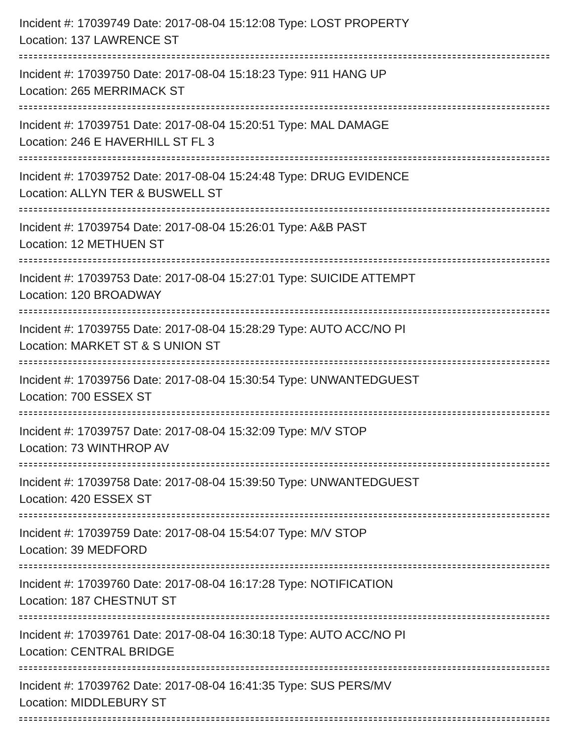Incident #: 17039749 Date: 2017-08-04 15:12:08 Type: LOST PROPERTY
Location: 137 LAWRENCE ST
Incident #: 17039750 Date: 2017-08-04 15:18:23 Type: 911 HANG UP
Location: 265 MERRIMACK ST
Incident #: 17039751 Date: 2017-08-04 15:20:51 Type: MAL DAMAGE
Location: 246 E HAVERHILL ST FL 3
Incident #: 17039752 Date: 2017-08-04 15:24:48 Type: DRUG EVIDENCE
Location: ALLYN TER & BUSWELL ST
Incident #: 17039754 Date: 2017-08-04 15:26:01 Type: A&B PAST
Location: 12 METHUEN ST
Incident #: 17039753 Date: 2017-08-04 15:27:01 Type: SUICIDE ATTEMPT
Location: 120 BROADWAY
Incident #: 17039755 Date: 2017-08-04 15:28:29 Type: AUTO ACC/NO PI
Location: MARKET ST & S UNION ST
Incident #: 17039756 Date: 2017-08-04 15:30:54 Type: UNWANTEDGUEST
Location: 700 ESSEX ST
Incident #: 17039757 Date: 2017-08-04 15:32:09 Type: M/V STOP
Location: 73 WINTHROP AV
Incident #: 17039758 Date: 2017-08-04 15:39:50 Type: UNWANTEDGUEST
Location: 420 ESSEX ST
Incident #: 17039759 Date: 2017-08-04 15:54:07 Type: M/V STOP
Location: 39 MEDFORD
Incident #: 17039760 Date: 2017-08-04 16:17:28 Type: NOTIFICATION
Location: 187 CHESTNUT ST
Incident #: 17039761 Date: 2017-08-04 16:30:18 Type: AUTO ACC/NO PI
Location: CENTRAL BRIDGE
Incident #: 17039762 Date: 2017-08-04 16:41:35 Type: SUS PERS/MV
Location: MIDDLEBURY ST